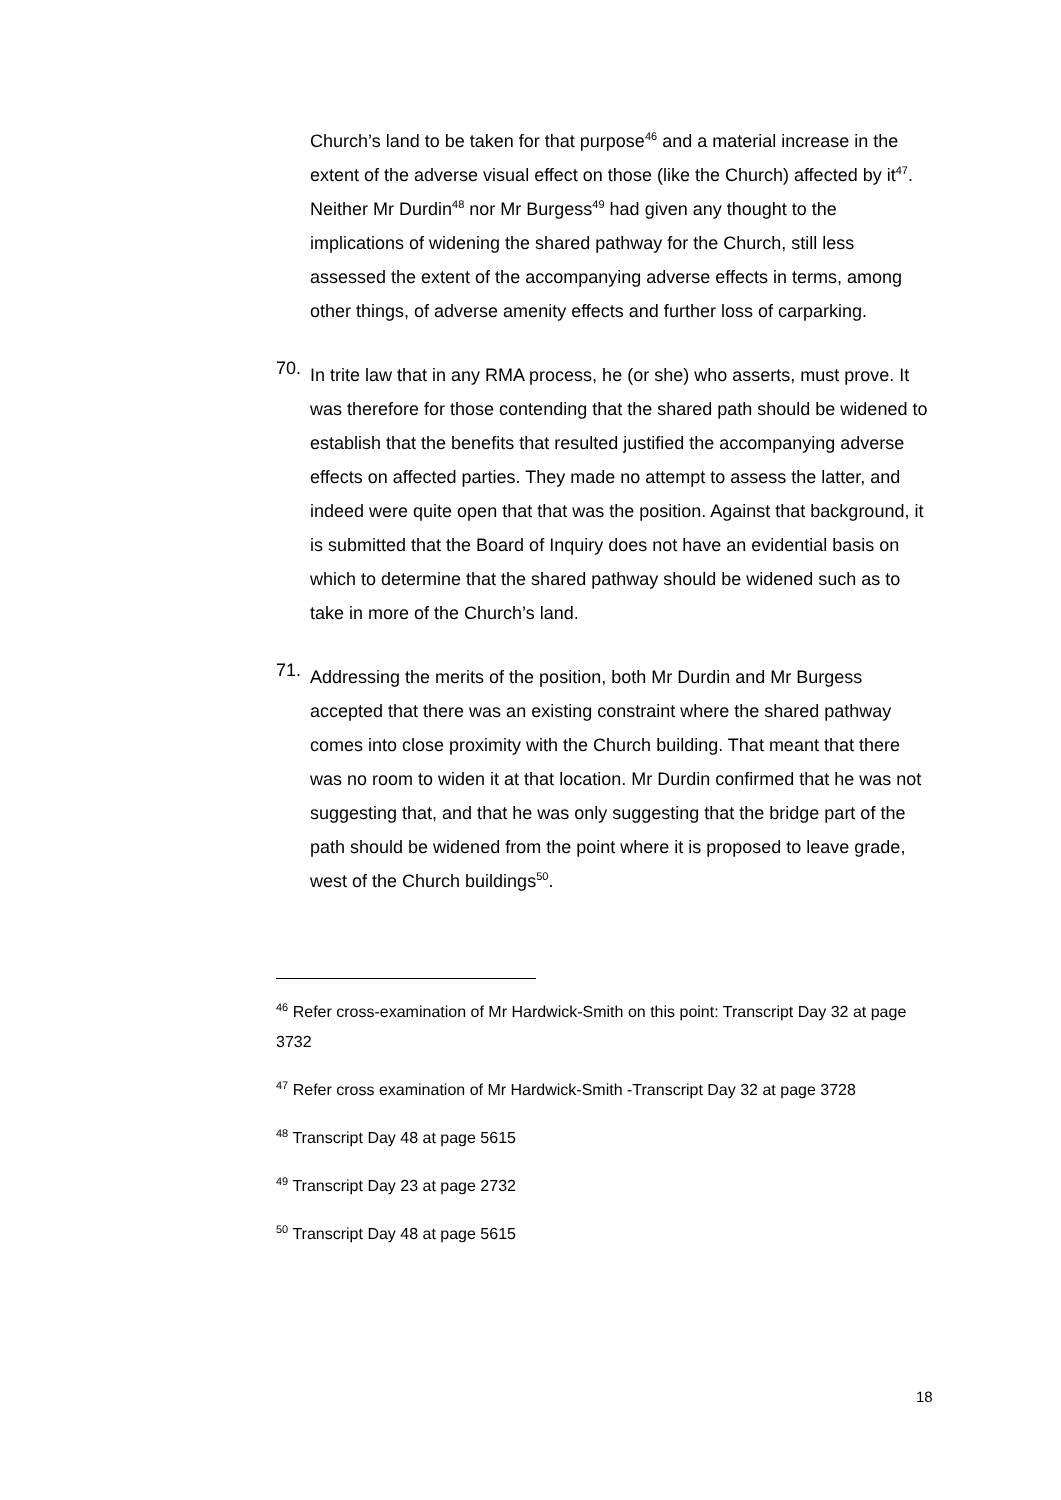Church’s land to be taken for that purpose<sup>46</sup> and a material increase in the extent of the adverse visual effect on those (like the Church) affected by it<sup>47</sup>. Neither Mr Durdin<sup>48</sup> nor Mr Burgess<sup>49</sup> had given any thought to the implications of widening the shared pathway for the Church, still less assessed the extent of the accompanying adverse effects in terms, among other things, of adverse amenity effects and further loss of carparking.
70.
In trite law that in any RMA process, he (or she) who asserts, must prove. It was therefore for those contending that the shared path should be widened to establish that the benefits that resulted justified the accompanying adverse effects on affected parties. They made no attempt to assess the latter, and indeed were quite open that that was the position. Against that background, it is submitted that the Board of Inquiry does not have an evidential basis on which to determine that the shared pathway should be widened such as to take in more of the Church’s land.
71.
Addressing the merits of the position, both Mr Durdin and Mr Burgess accepted that there was an existing constraint where the shared pathway comes into close proximity with the Church building. That meant that there was no room to widen it at that location. Mr Durdin confirmed that he was not suggesting that, and that he was only suggesting that the bridge part of the path should be widened from the point where it is proposed to leave grade, west of the Church buildings<sup>50</sup>.
<sup>46</sup> Refer cross-examination of Mr Hardwick-Smith on this point: Transcript Day 32 at page 3732
<sup>47</sup> Refer cross examination of Mr Hardwick-Smith -Transcript Day 32 at page 3728
<sup>48</sup> Transcript Day 48 at page 5615
<sup>49</sup> Transcript Day 23 at page 2732
<sup>50</sup> Transcript Day 48 at page 5615
18